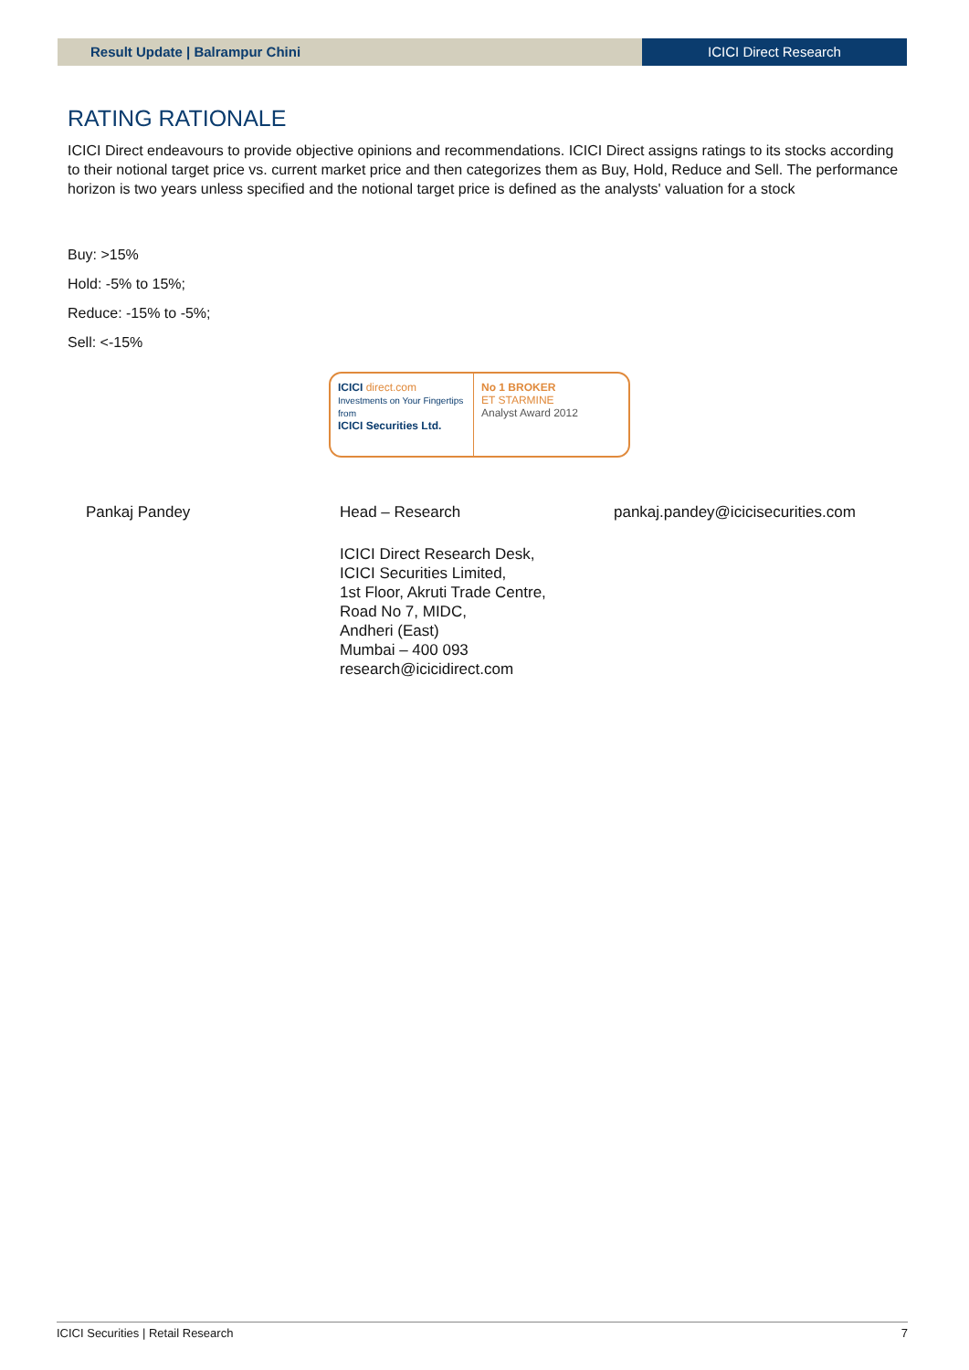Result Update | Balrampur Chini
ICICI Direct Research
RATING RATIONALE
ICICI Direct endeavours to provide objective opinions and recommendations. ICICI Direct assigns ratings to its stocks according to their notional target price vs. current market price and then categorizes them as Buy, Hold, Reduce and Sell. The performance horizon is two years unless specified and the notional target price is defined as the analysts' valuation for a stock
Buy: >15%
Hold: -5% to 15%;
Reduce: -15% to -5%;
Sell: <-15%
ICICI direct.com
Investments on Your Fingertips from
ICICI Securities Ltd.
No 1 BROKER
ET STARMINE
Analyst Award 2012
Pankaj Pandey Head – Research pankaj.pandey@icicisecurities.com
ICICI Direct Research Desk,
ICICI Securities Limited,
1st Floor, Akruti Trade Centre,
Road No 7, MIDC,
Andheri (East)
Mumbai – 400 093
research@icicidirect.com
ICICI Securities | Retail Research 7